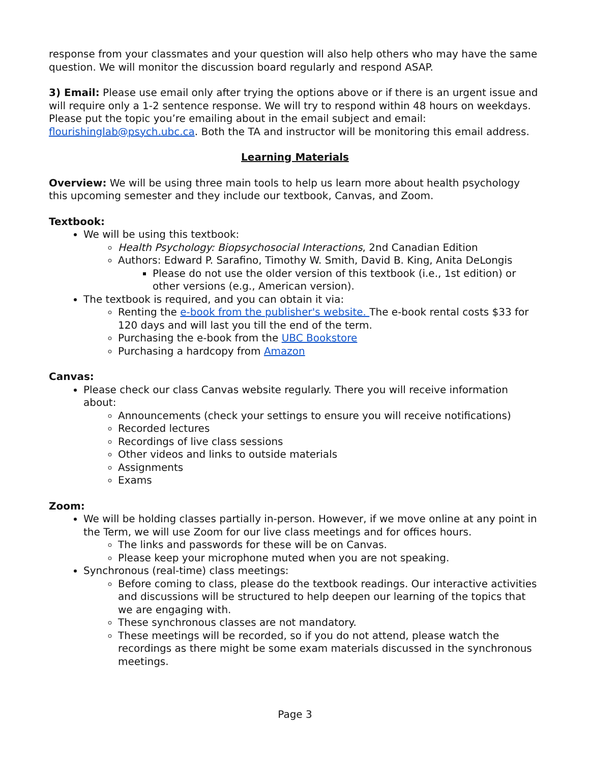response from your classmates and your question will also help others who may have the same question. We will monitor the discussion board regularly and respond ASAP.
3) Email: Please use email only after trying the options above or if there is an urgent issue and will require only a 1-2 sentence response. We will try to respond within 48 hours on weekdays. Please put the topic you’re emailing about in the email subject and email: flourishinglab@psych.ubc.ca. Both the TA and instructor will be monitoring this email address.
Learning Materials
Overview: We will be using three main tools to help us learn more about health psychology this upcoming semester and they include our textbook, Canvas, and Zoom.
Textbook:
We will be using this textbook:
Health Psychology: Biopsychosocial Interactions, 2nd Canadian Edition
Authors: Edward P. Sarafino, Timothy W. Smith, David B. King, Anita DeLongis
Please do not use the older version of this textbook (i.e., 1st edition) or other versions (e.g., American version).
The textbook is required, and you can obtain it via:
Renting the e-book from the publisher's website. The e-book rental costs $33 for 120 days and will last you till the end of the term.
Purchasing the e-book from the UBC Bookstore
Purchasing a hardcopy from Amazon
Canvas:
Please check our class Canvas website regularly. There you will receive information about:
Announcements (check your settings to ensure you will receive notifications)
Recorded lectures
Recordings of live class sessions
Other videos and links to outside materials
Assignments
Exams
Zoom:
We will be holding classes partially in-person. However, if we move online at any point in the Term, we will use Zoom for our live class meetings and for offices hours.
The links and passwords for these will be on Canvas.
Please keep your microphone muted when you are not speaking.
Synchronous (real-time) class meetings:
Before coming to class, please do the textbook readings. Our interactive activities and discussions will be structured to help deepen our learning of the topics that we are engaging with.
These synchronous classes are not mandatory.
These meetings will be recorded, so if you do not attend, please watch the recordings as there might be some exam materials discussed in the synchronous meetings.
Page 3